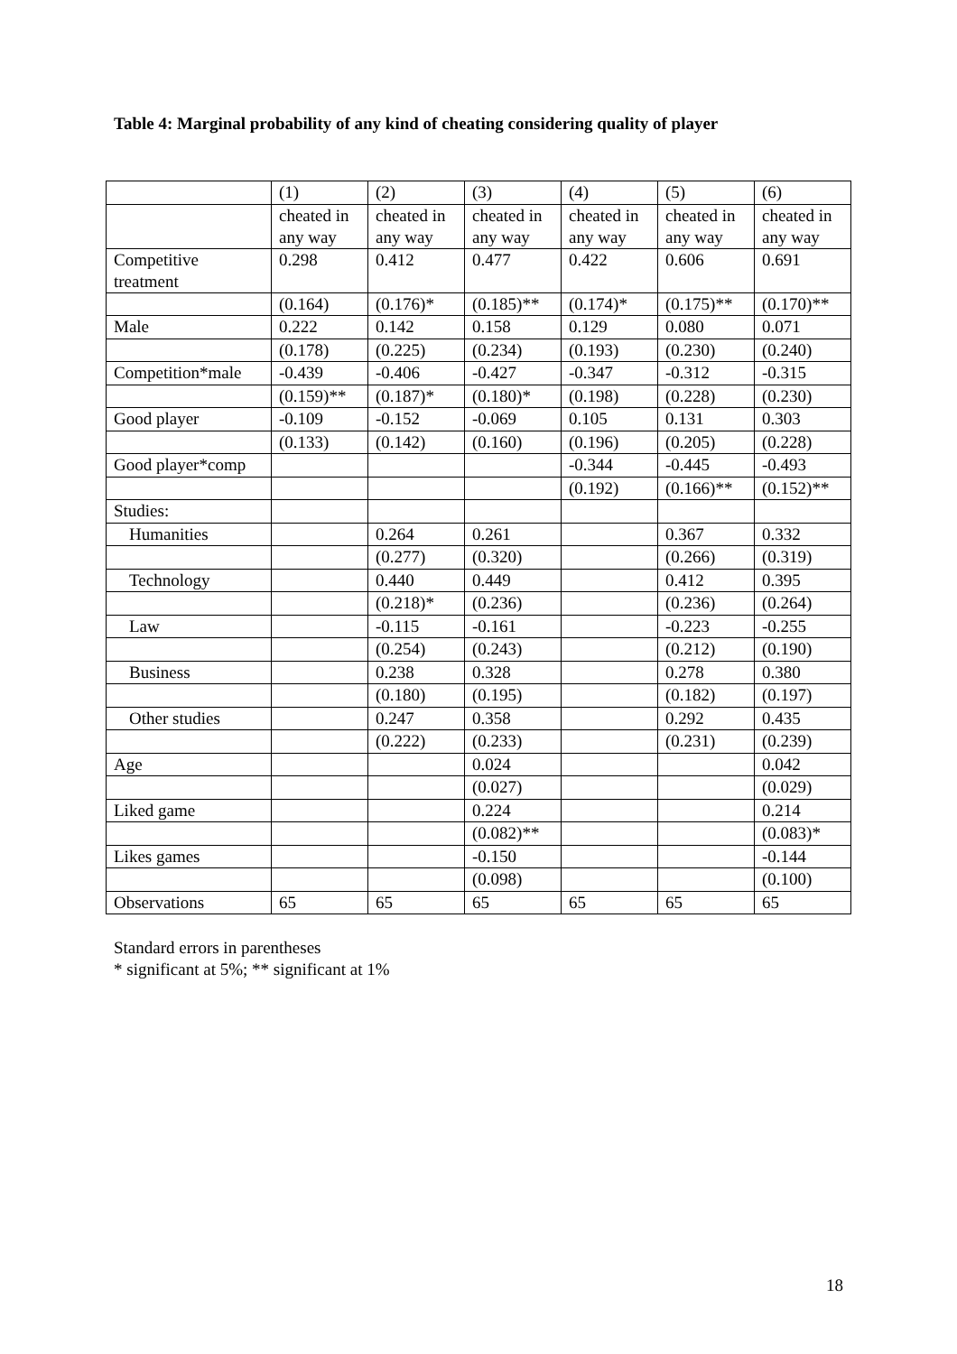Table 4: Marginal probability of any kind of cheating considering quality of player
| | (1) | (2) | (3) | (4) | (5) | (6) |
| | cheated in any way | cheated in any way | cheated in any way | cheated in any way | cheated in any way | cheated in any way |
| Competitive treatment | 0.298 | 0.412 | 0.477 | 0.422 | 0.606 | 0.691 |
| | (0.164) | (0.176)* | (0.185)** | (0.174)* | (0.175)** | (0.170)** |
| Male | 0.222 | 0.142 | 0.158 | 0.129 | 0.080 | 0.071 |
| | (0.178) | (0.225) | (0.234) | (0.193) | (0.230) | (0.240) |
| Competition*male | -0.439 | -0.406 | -0.427 | -0.347 | -0.312 | -0.315 |
| | (0.159)** | (0.187)* | (0.180)* | (0.198) | (0.228) | (0.230) |
| Good player | -0.109 | -0.152 | -0.069 | 0.105 | 0.131 | 0.303 |
| | (0.133) | (0.142) | (0.160) | (0.196) | (0.205) | (0.228) |
| Good player*comp | | | | -0.344 | -0.445 | -0.493 |
| | | | | (0.192) | (0.166)** | (0.152)** |
| Studies: | | | | | | |
| Humanities | | 0.264 | 0.261 | | 0.367 | 0.332 |
| | | (0.277) | (0.320) | | (0.266) | (0.319) |
| Technology | | 0.440 | 0.449 | | 0.412 | 0.395 |
| | | (0.218)* | (0.236) | | (0.236) | (0.264) |
| Law | | -0.115 | -0.161 | | -0.223 | -0.255 |
| | | (0.254) | (0.243) | | (0.212) | (0.190) |
| Business | | 0.238 | 0.328 | | 0.278 | 0.380 |
| | | (0.180) | (0.195) | | (0.182) | (0.197) |
| Other studies | | 0.247 | 0.358 | | 0.292 | 0.435 |
| | | (0.222) | (0.233) | | (0.231) | (0.239) |
| Age | | | 0.024 | | | 0.042 |
| | | | (0.027) | | | (0.029) |
| Liked game | | | 0.224 | | | 0.214 |
| | | | (0.082)** | | | (0.083)* |
| Likes games | | | -0.150 | | | -0.144 |
| | | | (0.098) | | | (0.100) |
| Observations | 65 | 65 | 65 | 65 | 65 | 65 |
Standard errors in parentheses
* significant at 5%; ** significant at 1%
18